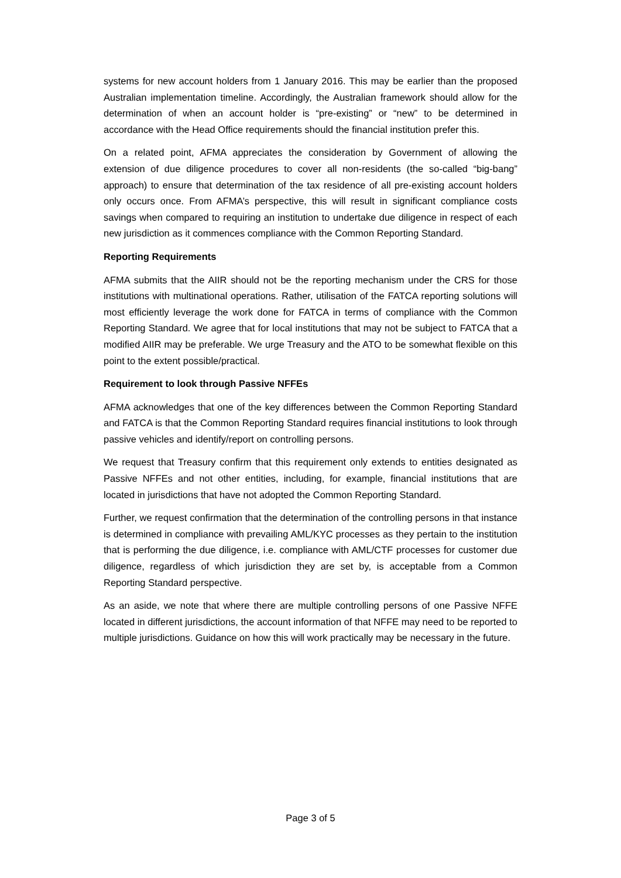systems for new account holders from 1 January 2016. This may be earlier than the proposed Australian implementation timeline. Accordingly, the Australian framework should allow for the determination of when an account holder is “pre-existing” or “new” to be determined in accordance with the Head Office requirements should the financial institution prefer this.
On a related point, AFMA appreciates the consideration by Government of allowing the extension of due diligence procedures to cover all non-residents (the so-called “big-bang” approach) to ensure that determination of the tax residence of all pre-existing account holders only occurs once. From AFMA’s perspective, this will result in significant compliance costs savings when compared to requiring an institution to undertake due diligence in respect of each new jurisdiction as it commences compliance with the Common Reporting Standard.
Reporting Requirements
AFMA submits that the AIIR should not be the reporting mechanism under the CRS for those institutions with multinational operations. Rather, utilisation of the FATCA reporting solutions will most efficiently leverage the work done for FATCA in terms of compliance with the Common Reporting Standard. We agree that for local institutions that may not be subject to FATCA that a modified AIIR may be preferable. We urge Treasury and the ATO to be somewhat flexible on this point to the extent possible/practical.
Requirement to look through Passive NFFEs
AFMA acknowledges that one of the key differences between the Common Reporting Standard and FATCA is that the Common Reporting Standard requires financial institutions to look through passive vehicles and identify/report on controlling persons.
We request that Treasury confirm that this requirement only extends to entities designated as Passive NFFEs and not other entities, including, for example, financial institutions that are located in jurisdictions that have not adopted the Common Reporting Standard.
Further, we request confirmation that the determination of the controlling persons in that instance is determined in compliance with prevailing AML/KYC processes as they pertain to the institution that is performing the due diligence, i.e. compliance with AML/CTF processes for customer due diligence, regardless of which jurisdiction they are set by, is acceptable from a Common Reporting Standard perspective.
As an aside, we note that where there are multiple controlling persons of one Passive NFFE located in different jurisdictions, the account information of that NFFE may need to be reported to multiple jurisdictions. Guidance on how this will work practically may be necessary in the future.
Page 3 of 5